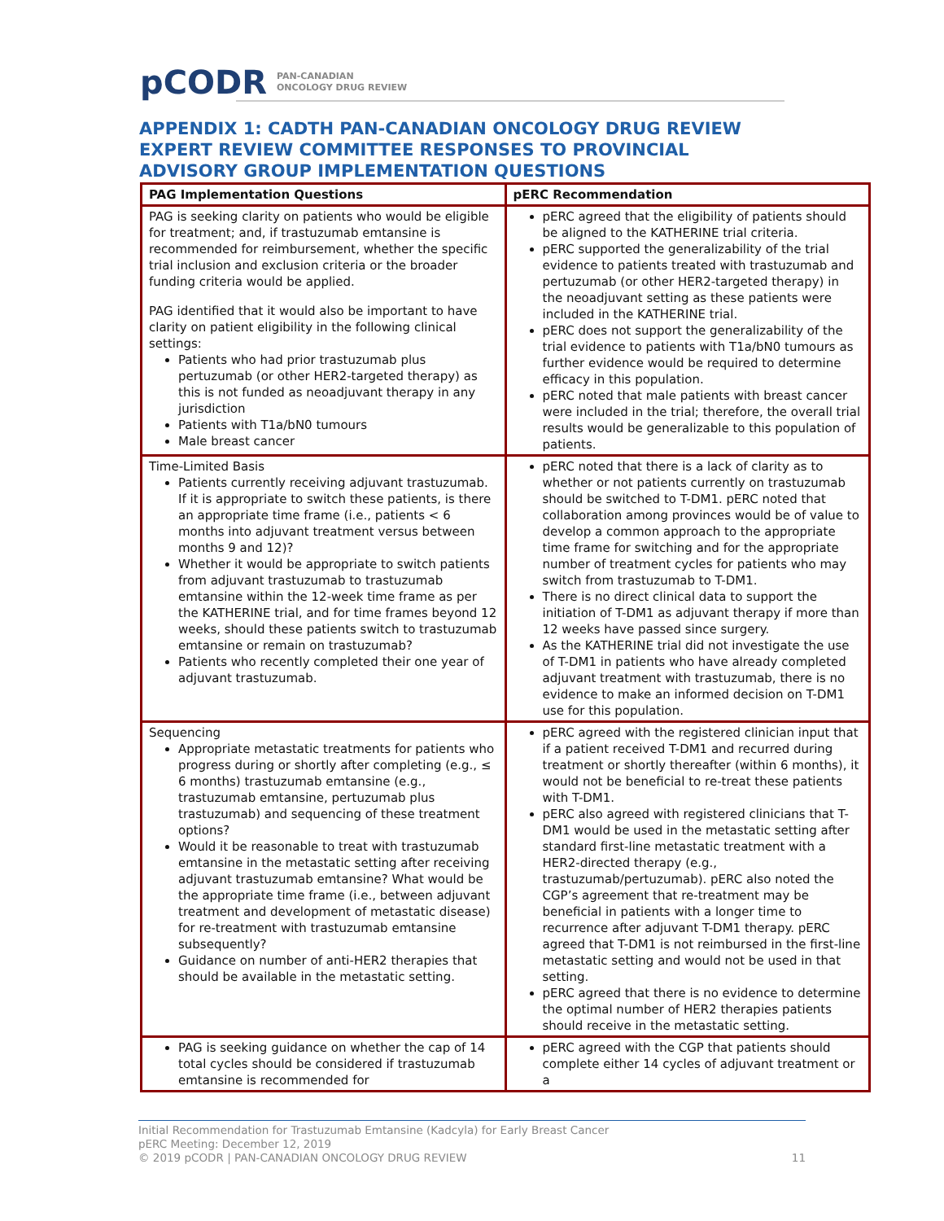pCODR PAN-CANADIAN
ONCOLOGY DRUG REVIEW
APPENDIX 1: CADTH PAN-CANADIAN ONCOLOGY DRUG REVIEW EXPERT REVIEW COMMITTEE RESPONSES TO PROVINCIAL ADVISORY GROUP IMPLEMENTATION QUESTIONS
| PAG Implementation Questions | pERC Recommendation |
| --- | --- |
| PAG is seeking clarity on patients who would be eligible for treatment; and, if trastuzumab emtansine is recommended for reimbursement, whether the specific trial inclusion and exclusion criteria or the broader funding criteria would be applied. PAG identified that it would also be important to have clarity on patient eligibility in the following clinical settings: Patients who had prior trastuzumab plus pertuzumab (or other HER2-targeted therapy) as this is not funded as neoadjuvant therapy in any jurisdiction Patients with T1a/bN0 tumours Male breast cancer | pERC agreed that the eligibility of patients should be aligned to the KATHERINE trial criteria. pERC supported the generalizability of the trial evidence to patients treated with trastuzumab and pertuzumab (or other HER2-targeted therapy) in the neoadjuvant setting as these patients were included in the KATHERINE trial. pERC does not support the generalizability of the trial evidence to patients with T1a/bN0 tumours as further evidence would be required to determine efficacy in this population. pERC noted that male patients with breast cancer were included in the trial; therefore, the overall trial results would be generalizable to this population of patients. |
| Time-Limited Basis Patients currently receiving adjuvant trastuzumab. If it is appropriate to switch these patients, is there an appropriate time frame (i.e., patients < 6 months into adjuvant treatment versus between months 9 and 12)? Whether it would be appropriate to switch patients from adjuvant trastuzumab to trastuzumab emtansine within the 12-week time frame as per the KATHERINE trial, and for time frames beyond 12 weeks, should these patients switch to trastuzumab emtansine or remain on trastuzumab? Patients who recently completed their one year of adjuvant trastuzumab. | pERC noted that there is a lack of clarity as to whether or not patients currently on trastuzumab should be switched to T-DM1. pERC noted that collaboration among provinces would be of value to develop a common approach to the appropriate time frame for switching and for the appropriate number of treatment cycles for patients who may switch from trastuzumab to T-DM1. There is no direct clinical data to support the initiation of T-DM1 as adjuvant therapy if more than 12 weeks have passed since surgery. As the KATHERINE trial did not investigate the use of T-DM1 in patients who have already completed adjuvant treatment with trastuzumab, there is no evidence to make an informed decision on T-DM1 use for this population. |
| Sequencing Appropriate metastatic treatments for patients who progress during or shortly after completing (e.g., ≤ 6 months) trastuzumab emtansine (e.g., trastuzumab emtansine, pertuzumab plus trastuzumab) and sequencing of these treatment options? Would it be reasonable to treat with trastuzumab emtansine in the metastatic setting after receiving adjuvant trastuzumab emtansine? What would be the appropriate time frame (i.e., between adjuvant treatment and development of metastatic disease) for re-treatment with trastuzumab emtansine subsequently? Guidance on number of anti-HER2 therapies that should be available in the metastatic setting. | pERC agreed with the registered clinician input that if a patient received T-DM1 and recurred during treatment or shortly thereafter (within 6 months), it would not be beneficial to re-treat these patients with T-DM1. pERC also agreed with registered clinicians that T-DM1 would be used in the metastatic setting after standard first-line metastatic treatment with a HER2-directed therapy (e.g., trastuzumab/pertuzumab). pERC also noted the CGP’s agreement that re-treatment may be beneficial in patients with a longer time to recurrence after adjuvant T-DM1 therapy. pERC agreed that T-DM1 is not reimbursed in the first-line metastatic setting and would not be used in that setting. pERC agreed that there is no evidence to determine the optimal number of HER2 therapies patients should receive in the metastatic setting. |
| PAG is seeking guidance on whether the cap of 14 total cycles should be considered if trastuzumab emtansine is recommended for | pERC agreed with the CGP that patients should complete either 14 cycles of adjuvant treatment or a |
Initial Recommendation for Trastuzumab Emtansine (Kadcyla) for Early Breast Cancer
pERC Meeting: December 12, 2019
© 2019 pCODR | PAN-CANADIAN ONCOLOGY DRUG REVIEW 11